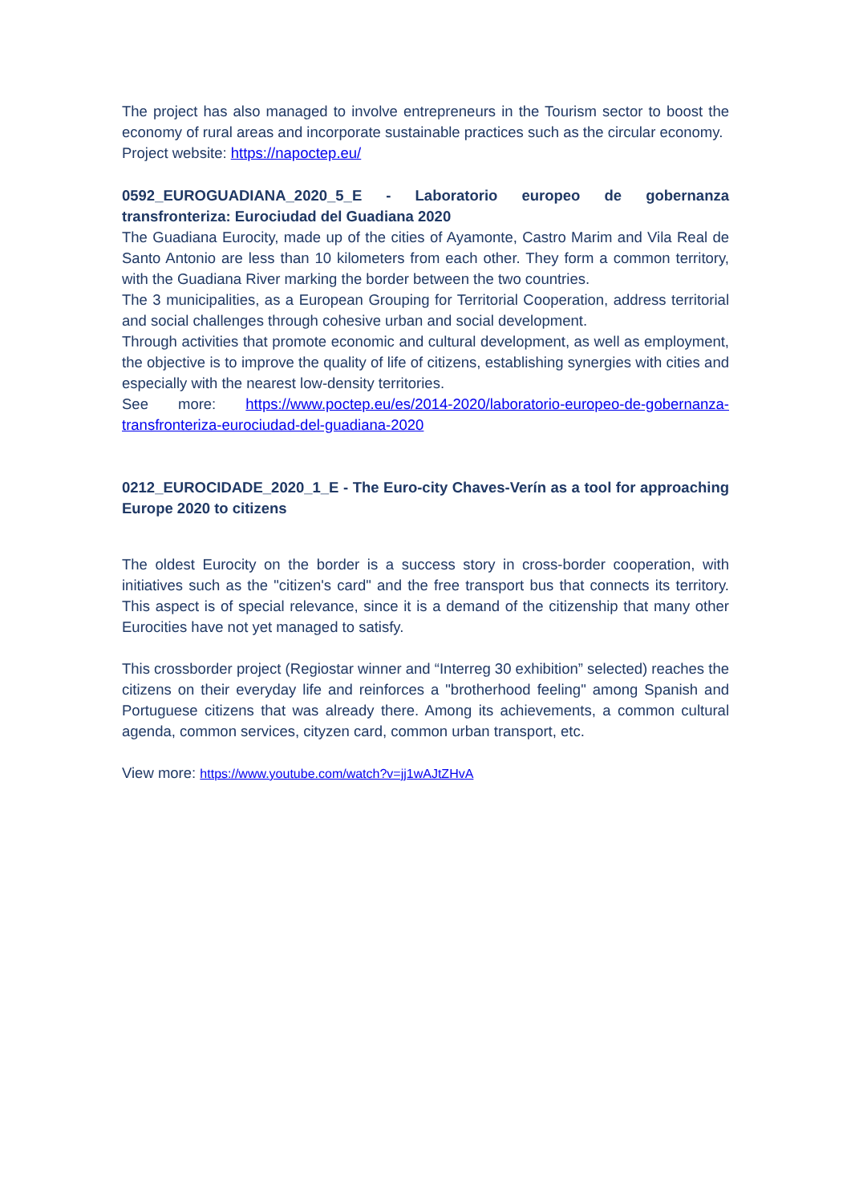The project has also managed to involve entrepreneurs in the Tourism sector to boost the economy of rural areas and incorporate sustainable practices such as the circular economy.
Project website: https://napoctep.eu/
0592_EUROGUADIANA_2020_5_E - Laboratorio europeo de gobernanza transfronteriza: Eurociudad del Guadiana 2020
The Guadiana Eurocity, made up of the cities of Ayamonte, Castro Marim and Vila Real de Santo Antonio are less than 10 kilometers from each other. They form a common territory, with the Guadiana River marking the border between the two countries.
The 3 municipalities, as a European Grouping for Territorial Cooperation, address territorial and social challenges through cohesive urban and social development.
Through activities that promote economic and cultural development, as well as employment, the objective is to improve the quality of life of citizens, establishing synergies with cities and especially with the nearest low-density territories.
See more: https://www.poctep.eu/es/2014-2020/laboratorio-europeo-de-gobernanza-transfronteriza-eurociudad-del-guadiana-2020
0212_EUROCIDADE_2020_1_E - The Euro-city Chaves-Verín as a tool for approaching Europe 2020 to citizens
The oldest Eurocity on the border is a success story in cross-border cooperation, with initiatives such as the "citizen's card" and the free transport bus that connects its territory. This aspect is of special relevance, since it is a demand of the citizenship that many other Eurocities have not yet managed to satisfy.
This crossborder project (Regiostar winner and “Interreg 30 exhibition” selected) reaches the citizens on their everyday life and reinforces a "brotherhood feeling" among Spanish and Portuguese citizens that was already there. Among its achievements, a common cultural agenda, common services, cityzen card, common urban transport, etc.
View more: https://www.youtube.com/watch?v=jj1wAJtZHvA